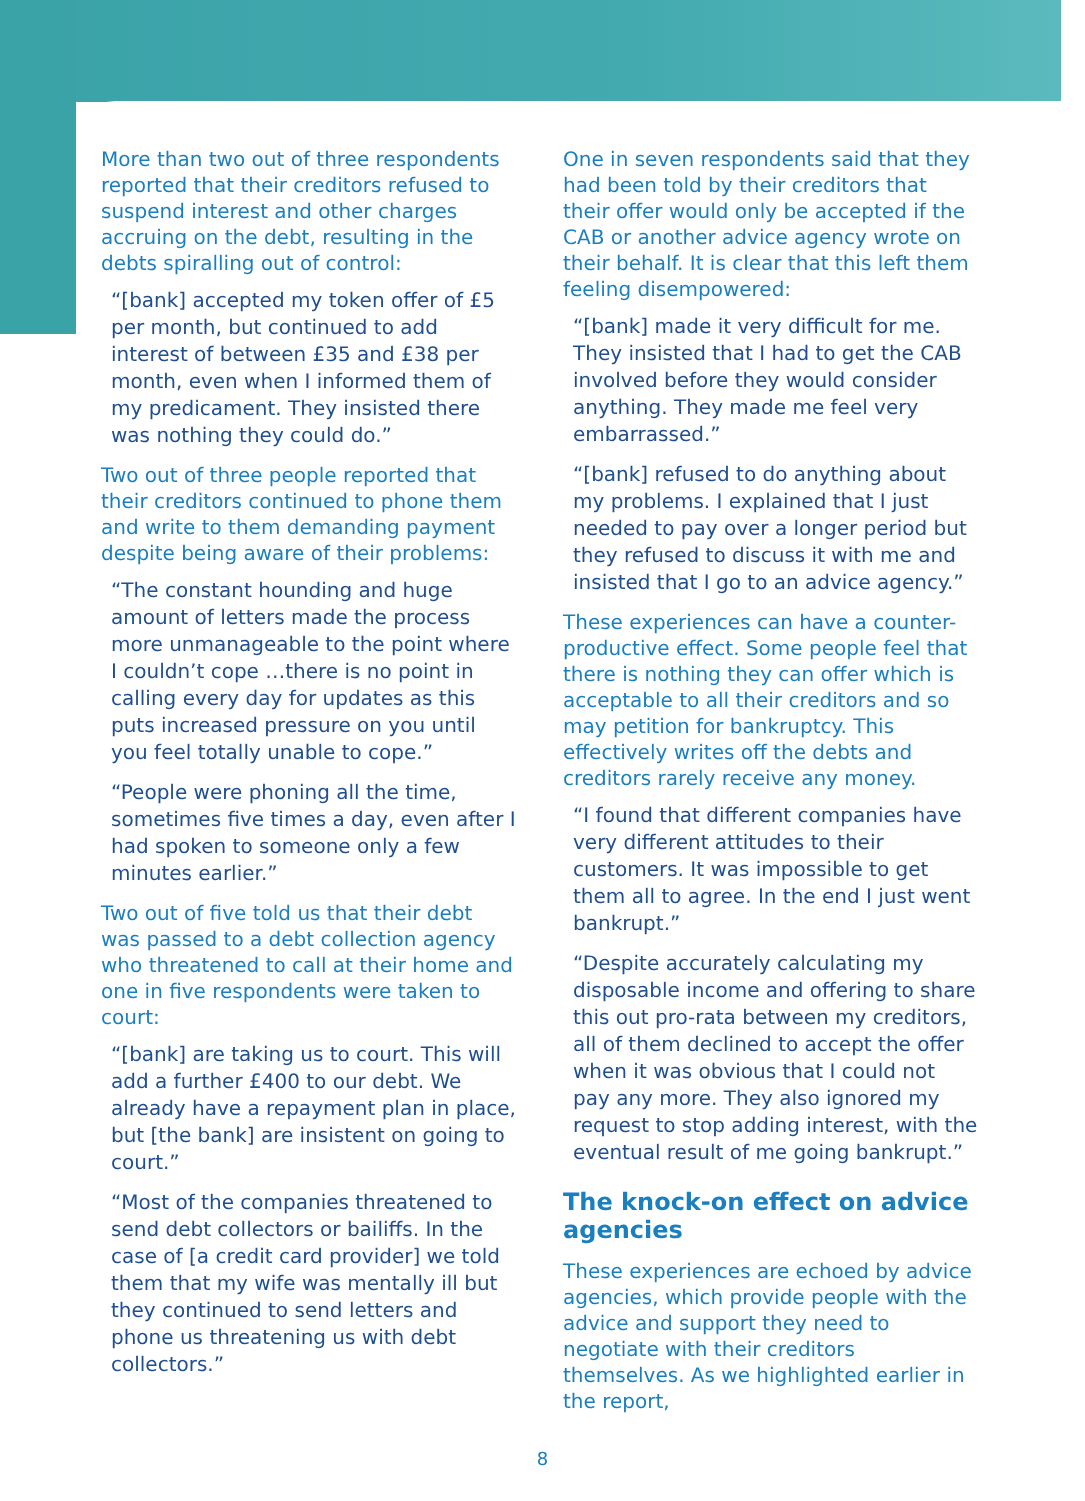More than two out of three respondents reported that their creditors refused to suspend interest and other charges accruing on the debt, resulting in the debts spiralling out of control:
“[bank] accepted my token offer of £5 per month, but continued to add interest of between £35 and £38 per month, even when I informed them of my predicament. They insisted there was nothing they could do.”
Two out of three people reported that their creditors continued to phone them and write to them demanding payment despite being aware of their problems:
“The constant hounding and huge amount of letters made the process more unmanageable to the point where I couldn’t cope …there is no point in calling every day for updates as this puts increased pressure on you until you feel totally unable to cope.”
“People were phoning all the time, sometimes five times a day, even after I had spoken to someone only a few minutes earlier.”
Two out of five told us that their debt was passed to a debt collection agency who threatened to call at their home and one in five respondents were taken to court:
“[bank] are taking us to court. This will add a further £400 to our debt. We already have a repayment plan in place, but [the bank] are insistent on going to court.”
“Most of the companies threatened to send debt collectors or bailiffs. In the case of [a credit card provider] we told them that my wife was mentally ill but they continued to send letters and phone us threatening us with debt collectors.”
One in seven respondents said that they had been told by their creditors that their offer would only be accepted if the CAB or another advice agency wrote on their behalf. It is clear that this left them feeling disempowered:
“[bank] made it very difficult for me. They insisted that I had to get the CAB involved before they would consider anything. They made me feel very embarrassed.”
“[bank] refused to do anything about my problems. I explained that I just needed to pay over a longer period but they refused to discuss it with me and insisted that I go to an advice agency.”
These experiences can have a counter-productive effect. Some people feel that there is nothing they can offer which is acceptable to all their creditors and so may petition for bankruptcy. This effectively writes off the debts and creditors rarely receive any money.
“I found that different companies have very different attitudes to their customers. It was impossible to get them all to agree. In the end I just went bankrupt.”
“Despite accurately calculating my disposable income and offering to share this out pro-rata between my creditors, all of them declined to accept the offer when it was obvious that I could not pay any more. They also ignored my request to stop adding interest, with the eventual result of me going bankrupt.”
The knock-on effect on advice agencies
These experiences are echoed by advice agencies, which provide people with the advice and support they need to negotiate with their creditors themselves. As we highlighted earlier in the report,
8